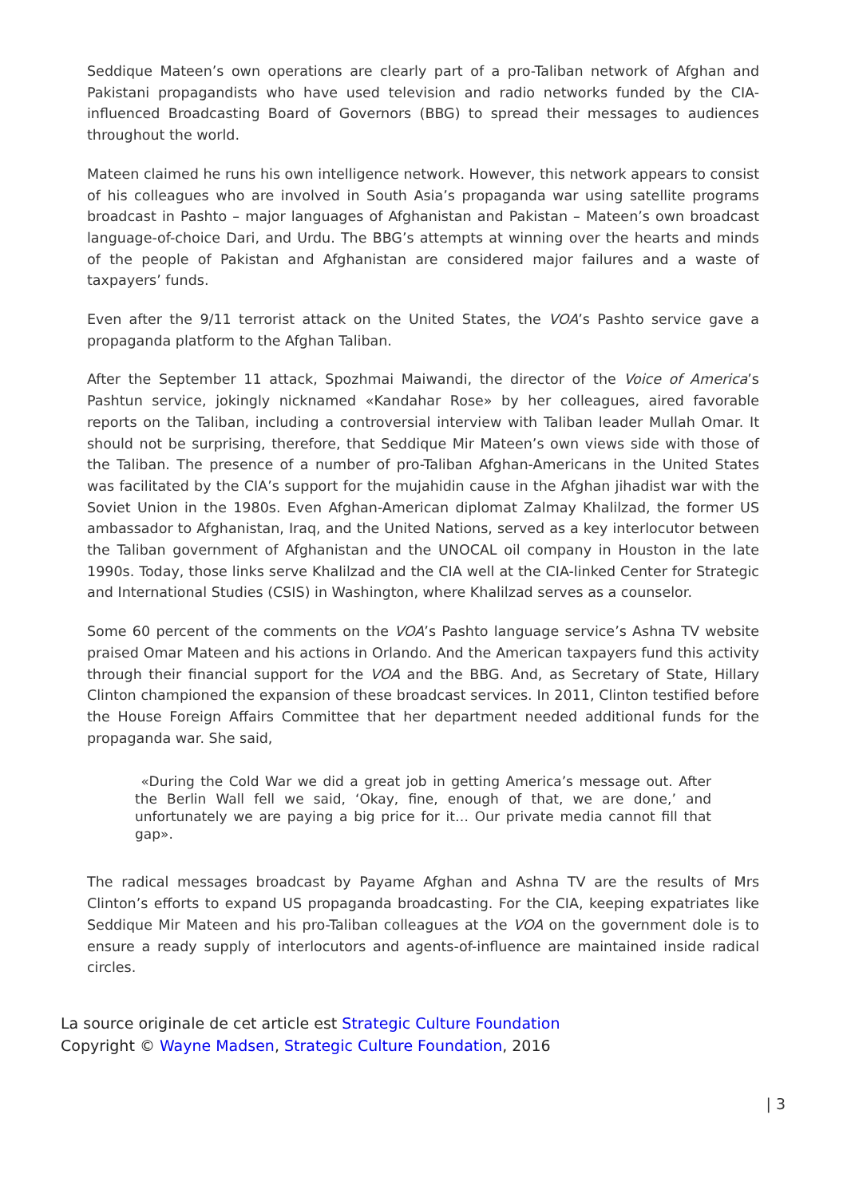Seddique Mateen’s own operations are clearly part of a pro-Taliban network of Afghan and Pakistani propagandists who have used television and radio networks funded by the CIA-influenced Broadcasting Board of Governors (BBG) to spread their messages to audiences throughout the world.
Mateen claimed he runs his own intelligence network. However, this network appears to consist of his colleagues who are involved in South Asia’s propaganda war using satellite programs broadcast in Pashto – major languages of Afghanistan and Pakistan – Mateen’s own broadcast language-of-choice Dari, and Urdu. The BBG’s attempts at winning over the hearts and minds of the people of Pakistan and Afghanistan are considered major failures and a waste of taxpayers’ funds.
Even after the 9/11 terrorist attack on the United States, the VOA’s Pashto service gave a propaganda platform to the Afghan Taliban.
After the September 11 attack, Spozhmai Maiwandi, the director of the Voice of America’s Pashtun service, jokingly nicknamed «Kandahar Rose» by her colleagues, aired favorable reports on the Taliban, including a controversial interview with Taliban leader Mullah Omar. It should not be surprising, therefore, that Seddique Mir Mateen’s own views side with those of the Taliban. The presence of a number of pro-Taliban Afghan-Americans in the United States was facilitated by the CIA’s support for the mujahidin cause in the Afghan jihadist war with the Soviet Union in the 1980s. Even Afghan-American diplomat Zalmay Khalilzad, the former US ambassador to Afghanistan, Iraq, and the United Nations, served as a key interlocutor between the Taliban government of Afghanistan and the UNOCAL oil company in Houston in the late 1990s. Today, those links serve Khalilzad and the CIA well at the CIA-linked Center for Strategic and International Studies (CSIS) in Washington, where Khalilzad serves as a counselor.
Some 60 percent of the comments on the VOA’s Pashto language service’s Ashna TV website praised Omar Mateen and his actions in Orlando. And the American taxpayers fund this activity through their financial support for the VOA and the BBG. And, as Secretary of State, Hillary Clinton championed the expansion of these broadcast services. In 2011, Clinton testified before the House Foreign Affairs Committee that her department needed additional funds for the propaganda war. She said,
«During the Cold War we did a great job in getting America’s message out. After the Berlin Wall fell we said, ‘Okay, fine, enough of that, we are done,’ and unfortunately we are paying a big price for it… Our private media cannot fill that gap».
The radical messages broadcast by Payame Afghan and Ashna TV are the results of Mrs Clinton’s efforts to expand US propaganda broadcasting. For the CIA, keeping expatriates like Seddique Mir Mateen and his pro-Taliban colleagues at the VOA on the government dole is to ensure a ready supply of interlocutors and agents-of-influence are maintained inside radical circles.
La source originale de cet article est Strategic Culture Foundation
Copyright © Wayne Madsen, Strategic Culture Foundation, 2016
| 3